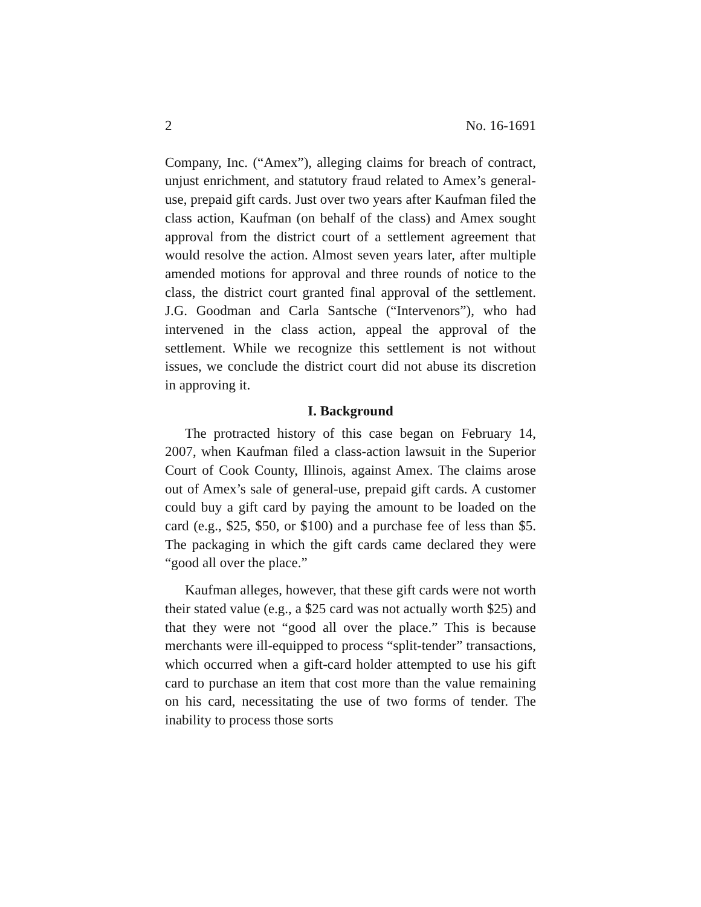2 No. 16-1691
Company, Inc. (“Amex”), alleging claims for breach of contract, unjust enrichment, and statutory fraud related to Amex’s general-use, prepaid gift cards. Just over two years after Kaufman filed the class action, Kaufman (on behalf of the class) and Amex sought approval from the district court of a settlement agreement that would resolve the action. Almost seven years later, after multiple amended motions for approval and three rounds of notice to the class, the district court granted final approval of the settlement. J.G. Goodman and Carla Santsche (“Intervenors”), who had intervened in the class action, appeal the approval of the settlement. While we recognize this settlement is not without issues, we conclude the district court did not abuse its discretion in approving it.
I. Background
The protracted history of this case began on February 14, 2007, when Kaufman filed a class-action lawsuit in the Superior Court of Cook County, Illinois, against Amex. The claims arose out of Amex’s sale of general-use, prepaid gift cards. A customer could buy a gift card by paying the amount to be loaded on the card (e.g., $25, $50, or $100) and a purchase fee of less than $5. The packaging in which the gift cards came declared they were “good all over the place.”
Kaufman alleges, however, that these gift cards were not worth their stated value (e.g., a $25 card was not actually worth $25) and that they were not “good all over the place.” This is because merchants were ill-equipped to process “split-tender” transactions, which occurred when a gift-card holder attempted to use his gift card to purchase an item that cost more than the value remaining on his card, necessitating the use of two forms of tender. The inability to process those sorts